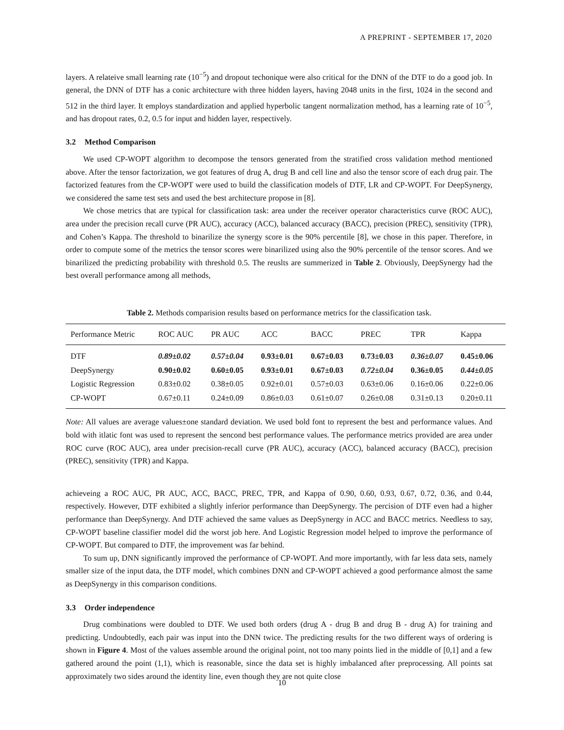A PREPRINT - SEPTEMBER 17, 2020
layers. A relateive small learning rate (10<sup>−5</sup>) and dropout techonique were also critical for the DNN of the DTF to do a good job. In general, the DNN of DTF has a conic architecture with three hidden layers, having 2048 units in the first, 1024 in the second and 512 in the third layer. It employs standardization and applied hyperbolic tangent normalization method, has a learning rate of 10<sup>−5</sup>, and has dropout rates, 0.2, 0.5 for input and hidden layer, respectively.
3.2 Method Comparison
We used CP-WOPT algorithm to decompose the tensors generated from the stratified cross validation method mentioned above. After the tensor factorization, we got features of drug A, drug B and cell line and also the tensor score of each drug pair. The factorized features from the CP-WOPT were used to build the classification models of DTF, LR and CP-WOPT. For DeepSynergy, we considered the same test sets and used the best architecture propose in [8].
We chose metrics that are typical for classification task: area under the receiver operator characteristics curve (ROC AUC), area under the precision recall curve (PR AUC), accuracy (ACC), balanced accuracy (BACC), precision (PREC), sensitivity (TPR), and Cohen’s Kappa. The threshold to binarilize the synergy score is the 90% percentile [8], we chose in this paper. Therefore, in order to compute some of the metrics the tensor scores were binarilized using also the 90% percentile of the tensor scores. And we binarilized the predicting probability with threshold 0.5. The reuslts are summerized in Table 2. Obviously, DeepSynergy had the best overall performance among all methods,
Table 2. Methods comparision results based on performance metrics for the classification task.
| Performance Metric | ROC AUC | PR AUC | ACC | BACC | PREC | TPR | Kappa |
| --- | --- | --- | --- | --- | --- | --- | --- |
| DTF | 0.89±0.02 | 0.57±0.04 | 0.93±0.01 | 0.67±0.03 | 0.73±0.03 | 0.36±0.07 | 0.45±0.06 |
| DeepSynergy | 0.90±0.02 | 0.60±0.05 | 0.93±0.01 | 0.67±0.03 | 0.72±0.04 | 0.36±0.05 | 0.44±0.05 |
| Logistic Regression | 0.83±0.02 | 0.38±0.05 | 0.92±0.01 | 0.57±0.03 | 0.63±0.06 | 0.16±0.06 | 0.22±0.06 |
| CP-WOPT | 0.67±0.11 | 0.24±0.09 | 0.86±0.03 | 0.61±0.07 | 0.26±0.08 | 0.31±0.13 | 0.20±0.11 |
Note: All values are average values±one standard deviation. We used bold font to represent the best and performance values. And bold with itlatic font was used to represent the sencond best performance values. The performance metrics provided are area under ROC curve (ROC AUC), area under precision-recall curve (PR AUC), accuracy (ACC), balanced accuracy (BACC), precision (PREC), sensitivity (TPR) and Kappa.
achieveing a ROC AUC, PR AUC, ACC, BACC, PREC, TPR, and Kappa of 0.90, 0.60, 0.93, 0.67, 0.72, 0.36, and 0.44, respectively. However, DTF exhibited a slightly inferior performance than DeepSynergy. The percision of DTF even had a higher performance than DeepSynergy. And DTF achieved the same values as DeepSynergy in ACC and BACC metrics. Needless to say, CP-WOPT baseline classifier model did the worst job here. And Logistic Regression model helped to improve the performance of CP-WOPT. But compared to DTF, the improvement was far behind.
To sum up, DNN significantly improved the performance of CP-WOPT. And more importantly, with far less data sets, namely smaller size of the input data, the DTF model, which combines DNN and CP-WOPT achieved a good performance almost the same as DeepSynergy in this comparison conditions.
3.3 Order independence
Drug combinations were doubled to DTF. We used both orders (drug A - drug B and drug B - drug A) for training and predicting. Undoubtedly, each pair was input into the DNN twice. The predicting results for the two different ways of ordering is shown in Figure 4. Most of the values assemble around the original point, not too many points lied in the middle of [0,1] and a few gathered around the point (1,1), which is reasonable, since the data set is highly imbalanced after preprocessing. All points sat approximately two sides around the identity line, even though they are not quite close
10